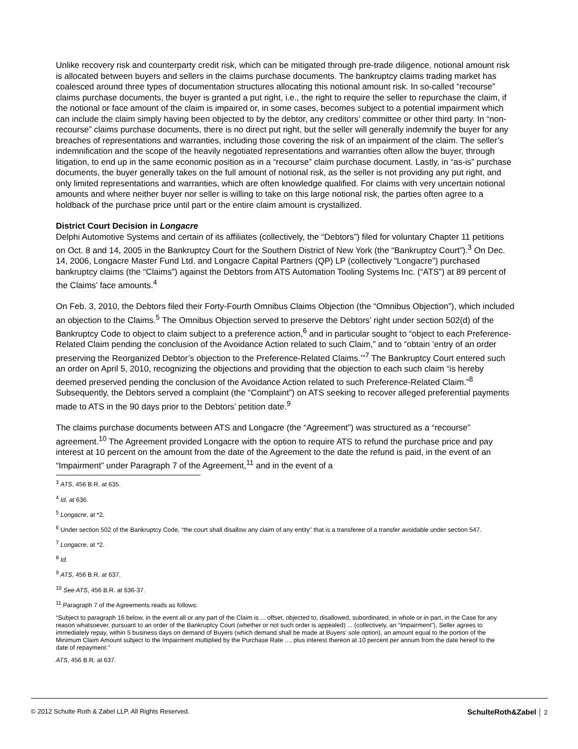Unlike recovery risk and counterparty credit risk, which can be mitigated through pre-trade diligence, notional amount risk is allocated between buyers and sellers in the claims purchase documents. The bankruptcy claims trading market has coalesced around three types of documentation structures allocating this notional amount risk. In so-called “recourse” claims purchase documents, the buyer is granted a put right, i.e., the right to require the seller to repurchase the claim, if the notional or face amount of the claim is impaired or, in some cases, becomes subject to a potential impairment which can include the claim simply having been objected to by the debtor, any creditors’ committee or other third party. In “non-recourse” claims purchase documents, there is no direct put right, but the seller will generally indemnify the buyer for any breaches of representations and warranties, including those covering the risk of an impairment of the claim. The seller’s indemnification and the scope of the heavily negotiated representations and warranties often allow the buyer, through litigation, to end up in the same economic position as in a “recourse” claim purchase document. Lastly, in “as-is” purchase documents, the buyer generally takes on the full amount of notional risk, as the seller is not providing any put right, and only limited representations and warranties, which are often knowledge qualified. For claims with very uncertain notional amounts and where neither buyer nor seller is willing to take on this large notional risk, the parties often agree to a holdback of the purchase price until part or the entire claim amount is crystallized.
District Court Decision in Longacre
Delphi Automotive Systems and certain of its affiliates (collectively, the “Debtors”) filed for voluntary Chapter 11 petitions on Oct. 8 and 14, 2005 in the Bankruptcy Court for the Southern District of New York (the “Bankruptcy Court”).<sup>3</sup> On Dec. 14, 2006, Longacre Master Fund Ltd. and Longacre Capital Partners (QP) LP (collectively “Longacre”) purchased bankruptcy claims (the “Claims”) against the Debtors from ATS Automation Tooling Systems Inc. (“ATS”) at 89 percent of the Claims’ face amounts.<sup>4</sup>
On Feb. 3, 2010, the Debtors filed their Forty-Fourth Omnibus Claims Objection (the “Omnibus Objection”), which included an objection to the Claims.<sup>5</sup> The Omnibus Objection served to preserve the Debtors’ right under section 502(d) of the Bankruptcy Code to object to claim subject to a preference action,<sup>6</sup> and in particular sought to “object to each Preference-Related Claim pending the conclusion of the Avoidance Action related to such Claim,” and to “obtain ‘entry of an order preserving the Reorganized Debtor’s objection to the Preference-Related Claims.’”<sup>7</sup> The Bankruptcy Court entered such an order on April 5, 2010, recognizing the objections and providing that the objection to each such claim “is hereby deemed preserved pending the conclusion of the Avoidance Action related to such Preference-Related Claim.”<sup>8</sup> Subsequently, the Debtors served a complaint (the “Complaint”) on ATS seeking to recover alleged preferential payments made to ATS in the 90 days prior to the Debtors’ petition date.<sup>9</sup>
The claims purchase documents between ATS and Longacre (the “Agreement”) was structured as a “recourse” agreement.<sup>10</sup> The Agreement provided Longacre with the option to require ATS to refund the purchase price and pay interest at 10 percent on the amount from the date of the Agreement to the date the refund is paid, in the event of an “Impairment” under Paragraph 7 of the Agreement,<sup>11</sup> and in the event of a
<sup>3</sup> ATS, 456 B.R. at 635.
<sup>4</sup> Id. at 636.
<sup>5</sup> Longacre, at *2.
<sup>6</sup> Under section 502 of the Bankruptcy Code, “the court shall disallow any claim of any entity” that is a transferee of a transfer avoidable under section 547.
<sup>7</sup> Longacre, at *2.
<sup>8</sup> Id.
<sup>9</sup> ATS, 456 B.R. at 637.
<sup>10</sup> See ATS, 456 B.R. at 636-37.
<sup>11</sup> Paragraph 7 of the Agreements reads as follows:
“Subject to paragraph 16 below, in the event all or any part of the Claim is ... offset, objected to, disallowed, subordinated, in whole or in part, in the Case for any reason whatsoever, pursuant to an order of the Bankruptcy Court (whether or not such order is appealed) ... (collectively, an “Impairment”), Seller agrees to immediately repay, within 5 business days on demand of Buyers (which demand shall be made at Buyers’ sole option), an amount equal to the portion of the Minimum Claim Amount subject to the Impairment multiplied by the Purchase Rate ..., plus interest thereon at 10 percent per annum from the date hereof to the date of repayment.”
ATS, 456 B.R. at 637.
© 2012 Schulte Roth & Zabel LLP. All Rights Reserved. SchulteRoth&Zabel │ 2